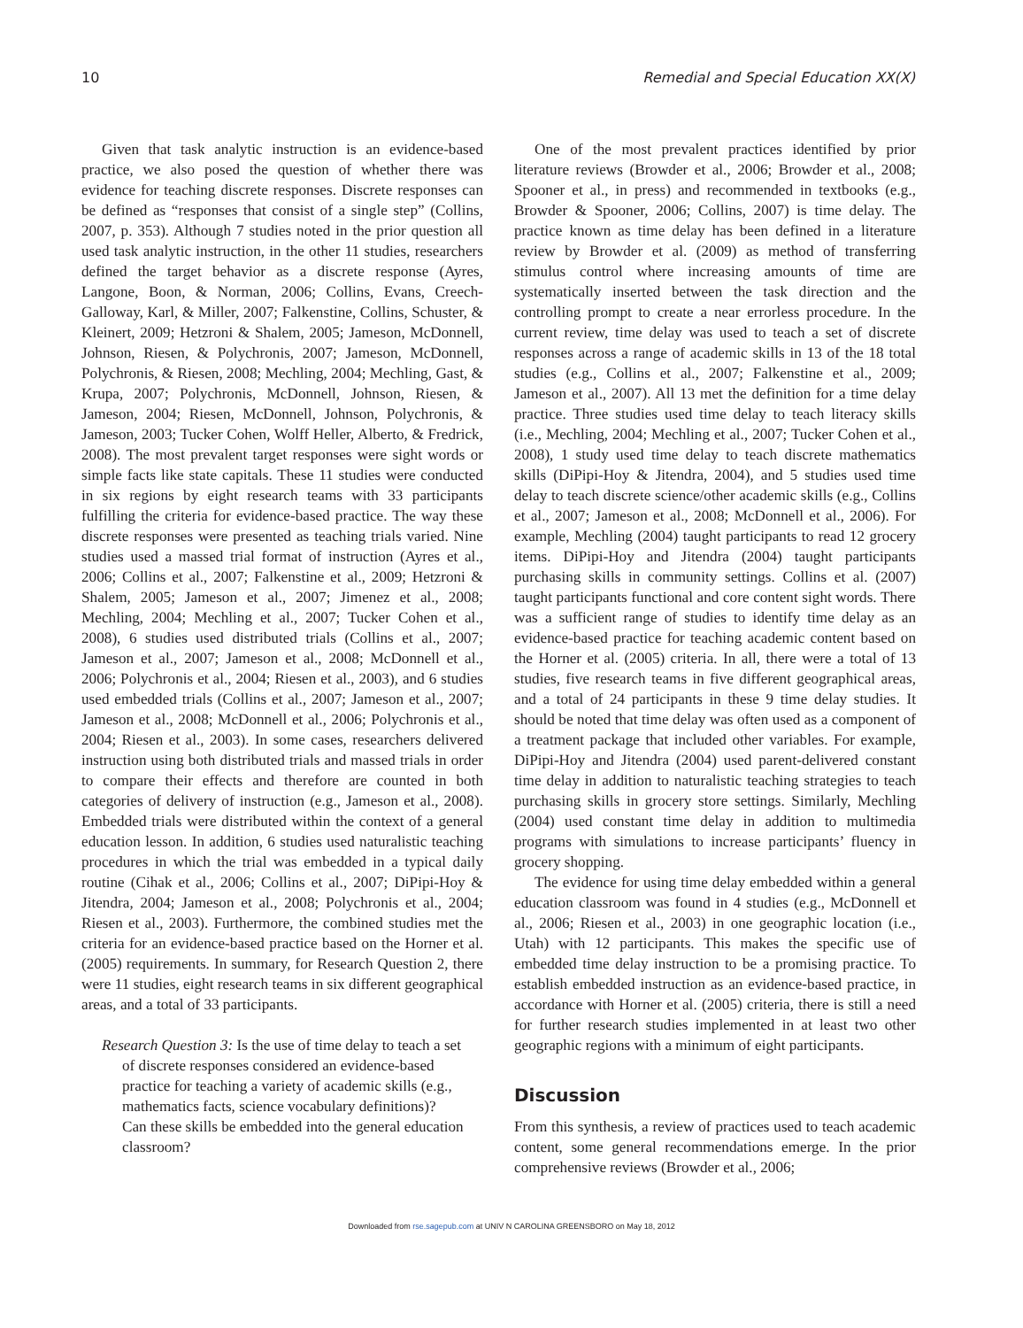10 Remedial and Special Education XX(X)
Given that task analytic instruction is an evidence-based practice, we also posed the question of whether there was evidence for teaching discrete responses. Discrete responses can be defined as “responses that consist of a single step” (Collins, 2007, p. 353). Although 7 studies noted in the prior question all used task analytic instruction, in the other 11 studies, researchers defined the target behavior as a discrete response (Ayres, Langone, Boon, & Norman, 2006; Collins, Evans, Creech-Galloway, Karl, & Miller, 2007; Falkenstine, Collins, Schuster, & Kleinert, 2009; Hetzroni & Shalem, 2005; Jameson, McDonnell, Johnson, Riesen, & Polychronis, 2007; Jameson, McDonnell, Polychronis, & Riesen, 2008; Mechling, 2004; Mechling, Gast, & Krupa, 2007; Polychronis, McDonnell, Johnson, Riesen, & Jameson, 2004; Riesen, McDonnell, Johnson, Polychronis, & Jameson, 2003; Tucker Cohen, Wolff Heller, Alberto, & Fredrick, 2008). The most prevalent target responses were sight words or simple facts like state capitals. These 11 studies were conducted in six regions by eight research teams with 33 participants fulfilling the criteria for evidence-based practice. The way these discrete responses were presented as teaching trials varied. Nine studies used a massed trial format of instruction (Ayres et al., 2006; Collins et al., 2007; Falkenstine et al., 2009; Hetzroni & Shalem, 2005; Jameson et al., 2007; Jimenez et al., 2008; Mechling, 2004; Mechling et al., 2007; Tucker Cohen et al., 2008), 6 studies used distributed trials (Collins et al., 2007; Jameson et al., 2007; Jameson et al., 2008; McDonnell et al., 2006; Polychronis et al., 2004; Riesen et al., 2003), and 6 studies used embedded trials (Collins et al., 2007; Jameson et al., 2007; Jameson et al., 2008; McDonnell et al., 2006; Polychronis et al., 2004; Riesen et al., 2003). In some cases, researchers delivered instruction using both distributed trials and massed trials in order to compare their effects and therefore are counted in both categories of delivery of instruction (e.g., Jameson et al., 2008). Embedded trials were distributed within the context of a general education lesson. In addition, 6 studies used naturalistic teaching procedures in which the trial was embedded in a typical daily routine (Cihak et al., 2006; Collins et al., 2007; DiPipi-Hoy & Jitendra, 2004; Jameson et al., 2008; Polychronis et al., 2004; Riesen et al., 2003). Furthermore, the combined studies met the criteria for an evidence-based practice based on the Horner et al. (2005) requirements. In summary, for Research Question 2, there were 11 studies, eight research teams in six different geographical areas, and a total of 33 participants.
Research Question 3: Is the use of time delay to teach a set of discrete responses considered an evidence-based practice for teaching a variety of academic skills (e.g., mathematics facts, science vocabulary definitions)? Can these skills be embedded into the general education classroom?
One of the most prevalent practices identified by prior literature reviews (Browder et al., 2006; Browder et al., 2008; Spooner et al., in press) and recommended in textbooks (e.g., Browder & Spooner, 2006; Collins, 2007) is time delay. The practice known as time delay has been defined in a literature review by Browder et al. (2009) as method of transferring stimulus control where increasing amounts of time are systematically inserted between the task direction and the controlling prompt to create a near errorless procedure. In the current review, time delay was used to teach a set of discrete responses across a range of academic skills in 13 of the 18 total studies (e.g., Collins et al., 2007; Falkenstine et al., 2009; Jameson et al., 2007). All 13 met the definition for a time delay practice. Three studies used time delay to teach literacy skills (i.e., Mechling, 2004; Mechling et al., 2007; Tucker Cohen et al., 2008), 1 study used time delay to teach discrete mathematics skills (DiPipi-Hoy & Jitendra, 2004), and 5 studies used time delay to teach discrete science/other academic skills (e.g., Collins et al., 2007; Jameson et al., 2008; McDonnell et al., 2006). For example, Mechling (2004) taught participants to read 12 grocery items. DiPipi-Hoy and Jitendra (2004) taught participants purchasing skills in community settings. Collins et al. (2007) taught participants functional and core content sight words. There was a sufficient range of studies to identify time delay as an evidence-based practice for teaching academic content based on the Horner et al. (2005) criteria. In all, there were a total of 13 studies, five research teams in five different geographical areas, and a total of 24 participants in these 9 time delay studies. It should be noted that time delay was often used as a component of a treatment package that included other variables. For example, DiPipi-Hoy and Jitendra (2004) used parent-delivered constant time delay in addition to naturalistic teaching strategies to teach purchasing skills in grocery store settings. Similarly, Mechling (2004) used constant time delay in addition to multimedia programs with simulations to increase participants’ fluency in grocery shopping.
The evidence for using time delay embedded within a general education classroom was found in 4 studies (e.g., McDonnell et al., 2006; Riesen et al., 2003) in one geographic location (i.e., Utah) with 12 participants. This makes the specific use of embedded time delay instruction to be a promising practice. To establish embedded instruction as an evidence-based practice, in accordance with Horner et al. (2005) criteria, there is still a need for further research studies implemented in at least two other geographic regions with a minimum of eight participants.
Discussion
From this synthesis, a review of practices used to teach academic content, some general recommendations emerge. In the prior comprehensive reviews (Browder et al., 2006;
Downloaded from rse.sagepub.com at UNIV N CAROLINA GREENSBORO on May 18, 2012